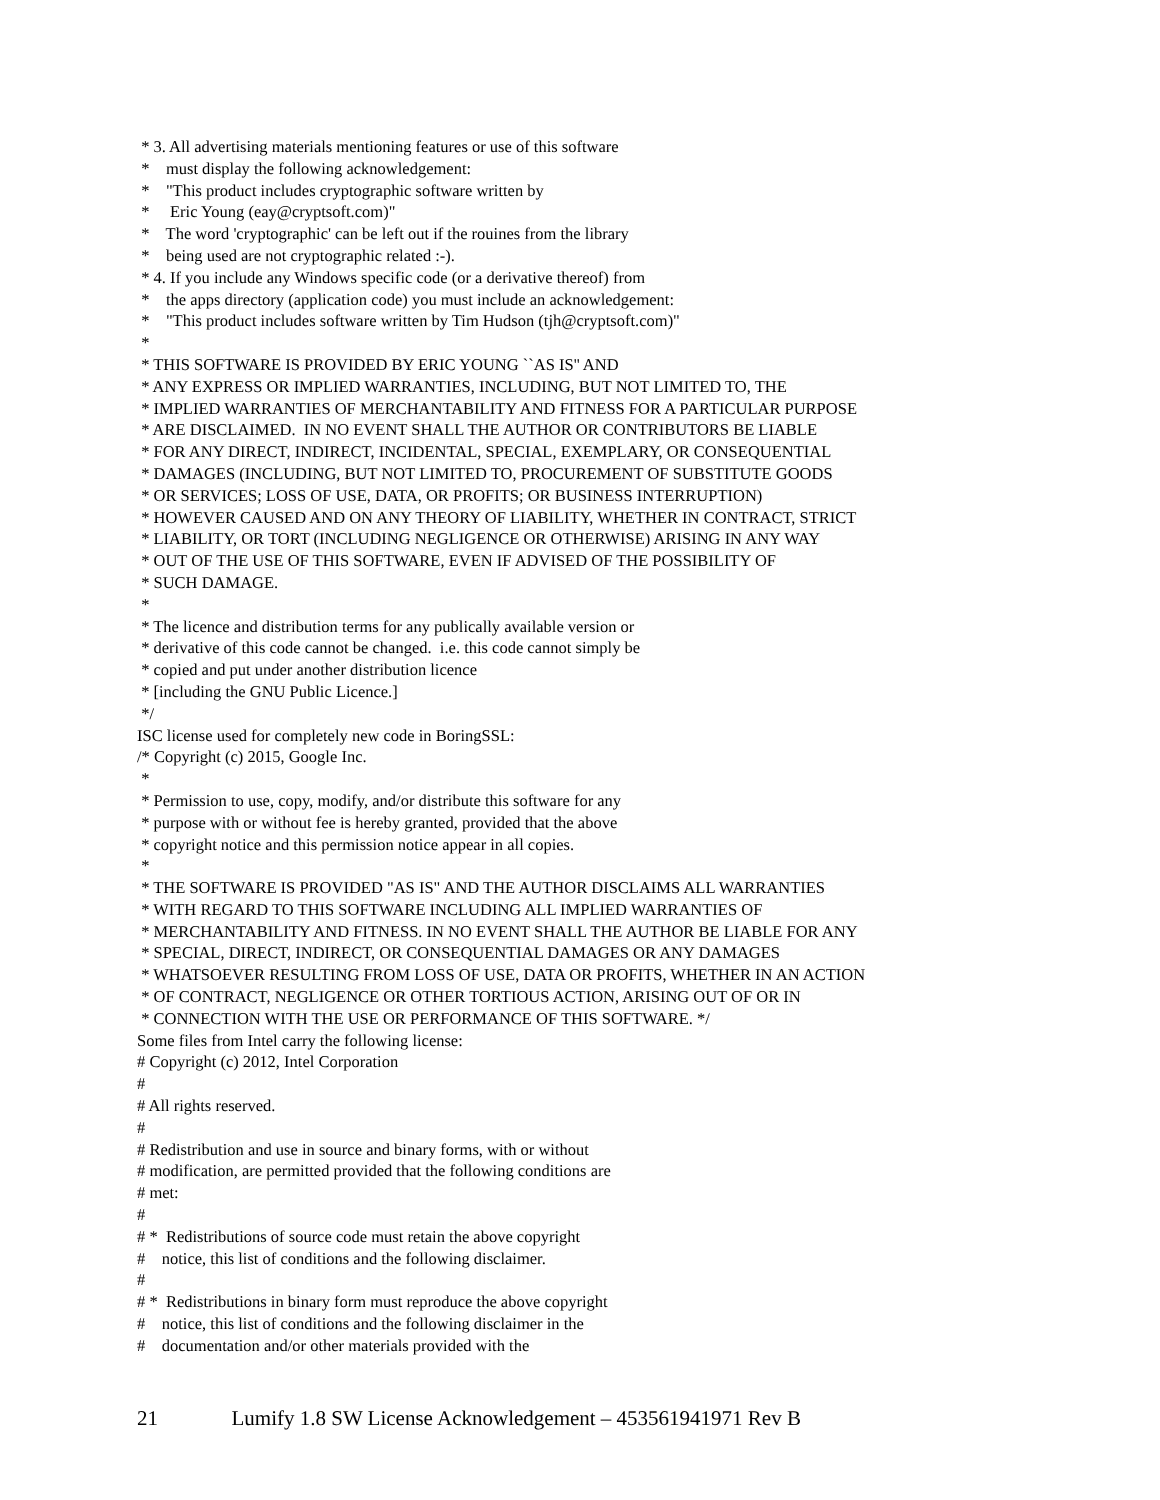* 3. All advertising materials mentioning features or use of this software * must display the following acknowledgement: * "This product includes cryptographic software written by * Eric Young (eay@cryptsoft.com)" * The word 'cryptographic' can be left out if the rouines from the library * being used are not cryptographic related :-). * 4. If you include any Windows specific code (or a derivative thereof) from * the apps directory (application code) you must include an acknowledgement: * "This product includes software written by Tim Hudson (tjh@cryptsoft.com)" * * THIS SOFTWARE IS PROVIDED BY ERIC YOUNG ``AS IS'' AND * ANY EXPRESS OR IMPLIED WARRANTIES, INCLUDING, BUT NOT LIMITED TO, THE * IMPLIED WARRANTIES OF MERCHANTABILITY AND FITNESS FOR A PARTICULAR PURPOSE * ARE DISCLAIMED. IN NO EVENT SHALL THE AUTHOR OR CONTRIBUTORS BE LIABLE * FOR ANY DIRECT, INDIRECT, INCIDENTAL, SPECIAL, EXEMPLARY, OR CONSEQUENTIAL * DAMAGES (INCLUDING, BUT NOT LIMITED TO, PROCUREMENT OF SUBSTITUTE GOODS * OR SERVICES; LOSS OF USE, DATA, OR PROFITS; OR BUSINESS INTERRUPTION) * HOWEVER CAUSED AND ON ANY THEORY OF LIABILITY, WHETHER IN CONTRACT, STRICT * LIABILITY, OR TORT (INCLUDING NEGLIGENCE OR OTHERWISE) ARISING IN ANY WAY * OUT OF THE USE OF THIS SOFTWARE, EVEN IF ADVISED OF THE POSSIBILITY OF * SUCH DAMAGE. * * The licence and distribution terms for any publically available version or * derivative of this code cannot be changed. i.e. this code cannot simply be * copied and put under another distribution licence * [including the GNU Public Licence.] */ ISC license used for completely new code in BoringSSL: /* Copyright (c) 2015, Google Inc. * * Permission to use, copy, modify, and/or distribute this software for any * purpose with or without fee is hereby granted, provided that the above * copyright notice and this permission notice appear in all copies. * * THE SOFTWARE IS PROVIDED "AS IS" AND THE AUTHOR DISCLAIMS ALL WARRANTIES * WITH REGARD TO THIS SOFTWARE INCLUDING ALL IMPLIED WARRANTIES OF * MERCHANTABILITY AND FITNESS. IN NO EVENT SHALL THE AUTHOR BE LIABLE FOR ANY * SPECIAL, DIRECT, INDIRECT, OR CONSEQUENTIAL DAMAGES OR ANY DAMAGES * WHATSOEVER RESULTING FROM LOSS OF USE, DATA OR PROFITS, WHETHER IN AN ACTION * OF CONTRACT, NEGLIGENCE OR OTHER TORTIOUS ACTION, ARISING OUT OF OR IN * CONNECTION WITH THE USE OR PERFORMANCE OF THIS SOFTWARE. */ Some files from Intel carry the following license: # Copyright (c) 2012, Intel Corporation # # All rights reserved. # # Redistribution and use in source and binary forms, with or without # modification, are permitted provided that the following conditions are # met: # # * Redistributions of source code must retain the above copyright # notice, this list of conditions and the following disclaimer. # # * Redistributions in binary form must reproduce the above copyright # notice, this list of conditions and the following disclaimer in the # documentation and/or other materials provided with the
21 Lumify 1.8 SW License Acknowledgement – 453561941971 Rev B